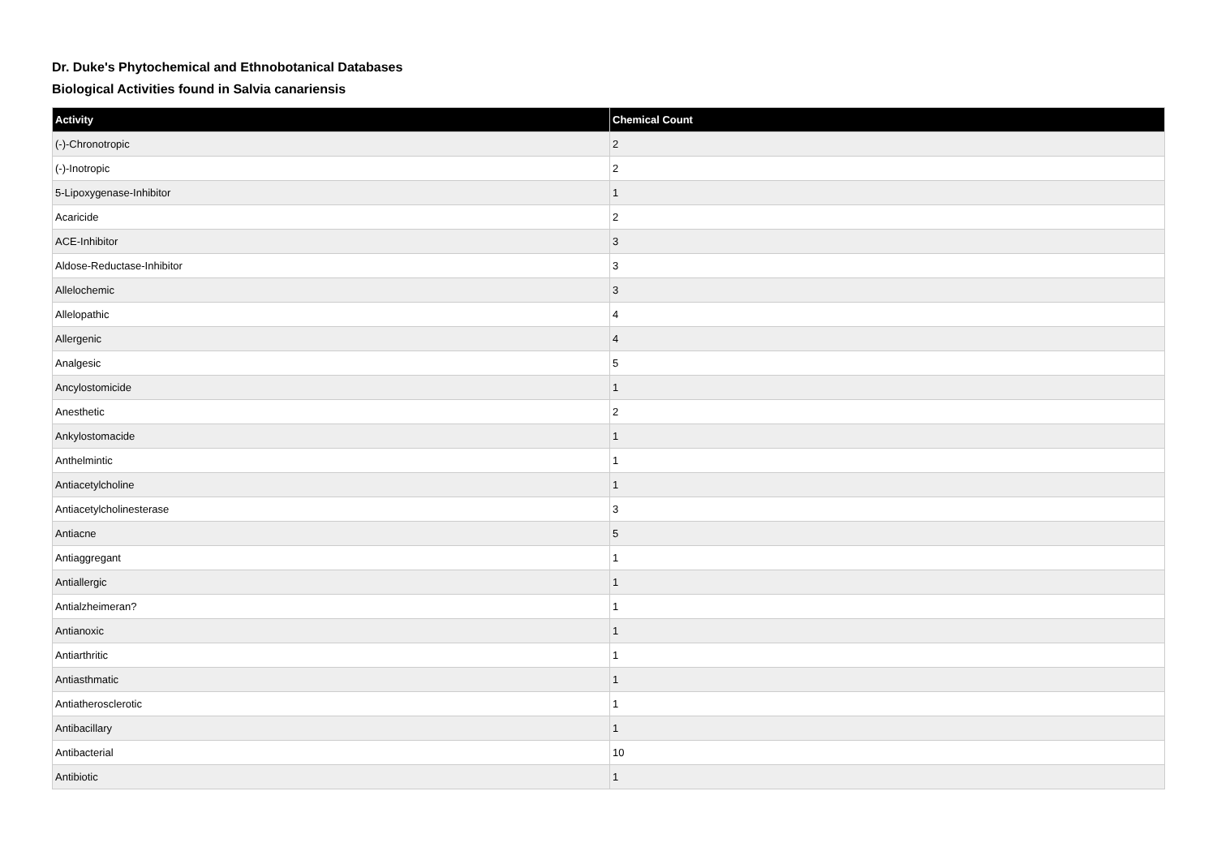Dr. Duke's Phytochemical and Ethnobotanical Databases
Biological Activities found in Salvia canariensis
| Activity | Chemical Count |
| --- | --- |
| (-)-Chronotropic | 2 |
| (-)-Inotropic | 2 |
| 5-Lipoxygenase-Inhibitor | 1 |
| Acaricide | 2 |
| ACE-Inhibitor | 3 |
| Aldose-Reductase-Inhibitor | 3 |
| Allelochemic | 3 |
| Allelopathic | 4 |
| Allergenic | 4 |
| Analgesic | 5 |
| Ancylostomicide | 1 |
| Anesthetic | 2 |
| Ankylostomacide | 1 |
| Anthelmintic | 1 |
| Antiacetylcholine | 1 |
| Antiacetylcholinesterase | 3 |
| Antiacne | 5 |
| Antiaggregant | 1 |
| Antiallergic | 1 |
| Antialzheimeran? | 1 |
| Antianoxic | 1 |
| Antiarthritic | 1 |
| Antiasthmatic | 1 |
| Antiatherosclerotic | 1 |
| Antibacillary | 1 |
| Antibacterial | 10 |
| Antibiotic | 1 |